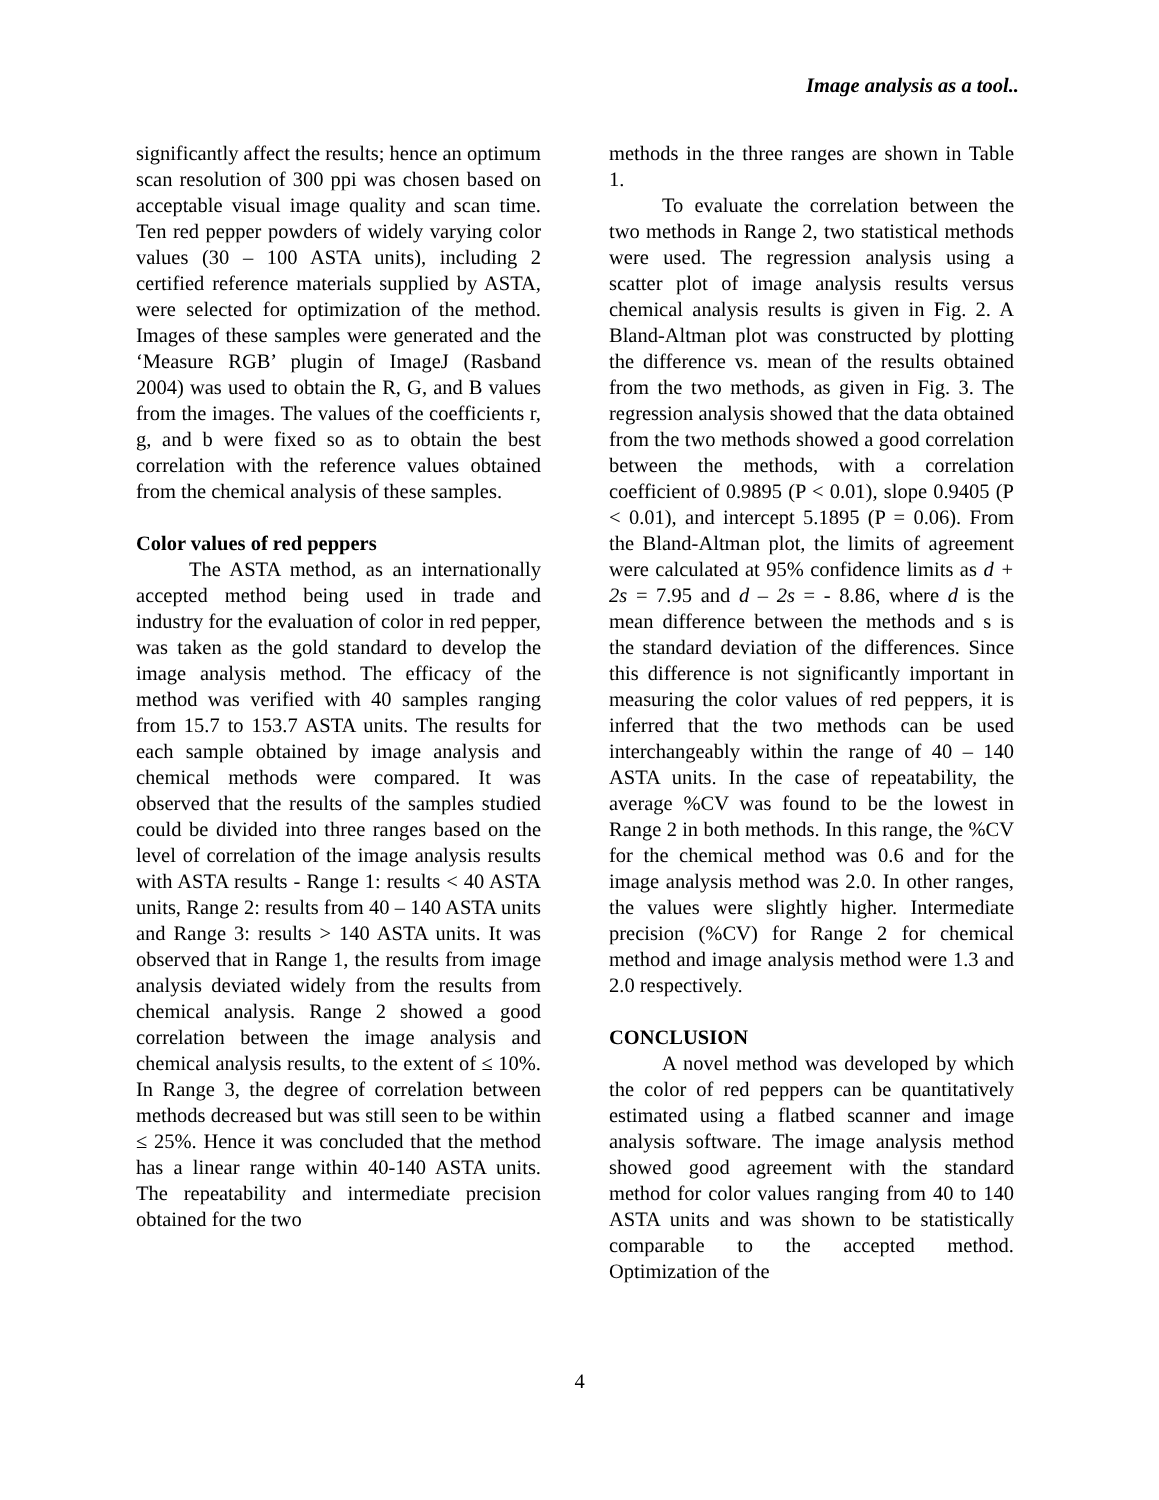Image analysis as a tool..
significantly affect the results; hence an optimum scan resolution of 300 ppi was chosen based on acceptable visual image quality and scan time. Ten red pepper powders of widely varying color values (30 – 100 ASTA units), including 2 certified reference materials supplied by ASTA, were selected for optimization of the method. Images of these samples were generated and the ‘Measure RGB’ plugin of ImageJ (Rasband 2004) was used to obtain the R, G, and B values from the images. The values of the coefficients r, g, and b were fixed so as to obtain the best correlation with the reference values obtained from the chemical analysis of these samples.
Color values of red peppers
The ASTA method, as an internationally accepted method being used in trade and industry for the evaluation of color in red pepper, was taken as the gold standard to develop the image analysis method. The efficacy of the method was verified with 40 samples ranging from 15.7 to 153.7 ASTA units. The results for each sample obtained by image analysis and chemical methods were compared. It was observed that the results of the samples studied could be divided into three ranges based on the level of correlation of the image analysis results with ASTA results - Range 1: results < 40 ASTA units, Range 2: results from 40 – 140 ASTA units and Range 3: results > 140 ASTA units. It was observed that in Range 1, the results from image analysis deviated widely from the results from chemical analysis. Range 2 showed a good correlation between the image analysis and chemical analysis results, to the extent of ≤ 10%. In Range 3, the degree of correlation between methods decreased but was still seen to be within ≤ 25%. Hence it was concluded that the method has a linear range within 40-140 ASTA units. The repeatability and intermediate precision obtained for the two
methods in the three ranges are shown in Table 1.
To evaluate the correlation between the two methods in Range 2, two statistical methods were used. The regression analysis using a scatter plot of image analysis results versus chemical analysis results is given in Fig. 2. A Bland-Altman plot was constructed by plotting the difference vs. mean of the results obtained from the two methods, as given in Fig. 3. The regression analysis showed that the data obtained from the two methods showed a good correlation between the methods, with a correlation coefficient of 0.9895 (P < 0.01), slope 0.9405 (P < 0.01), and intercept 5.1895 (P = 0.06). From the Bland-Altman plot, the limits of agreement were calculated at 95% confidence limits as d + 2s = 7.95 and d – 2s = - 8.86, where d is the mean difference between the methods and s is the standard deviation of the differences. Since this difference is not significantly important in measuring the color values of red peppers, it is inferred that the two methods can be used interchangeably within the range of 40 – 140 ASTA units. In the case of repeatability, the average %CV was found to be the lowest in Range 2 in both methods. In this range, the %CV for the chemical method was 0.6 and for the image analysis method was 2.0. In other ranges, the values were slightly higher. Intermediate precision (%CV) for Range 2 for chemical method and image analysis method were 1.3 and 2.0 respectively.
CONCLUSION
A novel method was developed by which the color of red peppers can be quantitatively estimated using a flatbed scanner and image analysis software. The image analysis method showed good agreement with the standard method for color values ranging from 40 to 140 ASTA units and was shown to be statistically comparable to the accepted method. Optimization of the
4